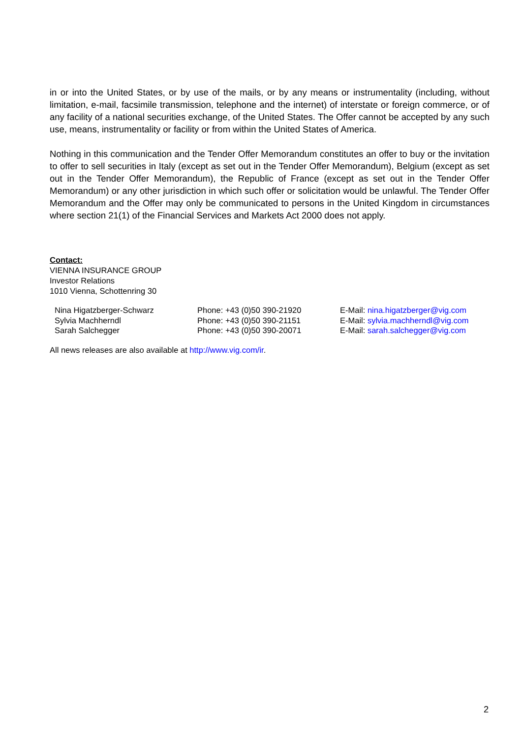in or into the United States, or by use of the mails, or by any means or instrumentality (including, without limitation, e-mail, facsimile transmission, telephone and the internet) of interstate or foreign commerce, or of any facility of a national securities exchange, of the United States. The Offer cannot be accepted by any such use, means, instrumentality or facility or from within the United States of America.
Nothing in this communication and the Tender Offer Memorandum constitutes an offer to buy or the invitation to offer to sell securities in Italy (except as set out in the Tender Offer Memorandum), Belgium (except as set out in the Tender Offer Memorandum), the Republic of France (except as set out in the Tender Offer Memorandum) or any other jurisdiction in which such offer or solicitation would be unlawful. The Tender Offer Memorandum and the Offer may only be communicated to persons in the United Kingdom in circumstances where section 21(1) of the Financial Services and Markets Act 2000 does not apply.
Contact:
VIENNA INSURANCE GROUP
Investor Relations
1010 Vienna, Schottenring 30
| Nina Higatzberger-Schwarz | Phone: +43 (0)50 390-21920 | E-Mail: nina.higatzberger@vig.com |
| Sylvia Machherndl | Phone: +43 (0)50 390-21151 | E-Mail: sylvia.machherndl@vig.com |
| Sarah Salchegger | Phone: +43 (0)50 390-20071 | E-Mail: sarah.salchegger@vig.com |
All news releases are also available at http://www.vig.com/ir.
2